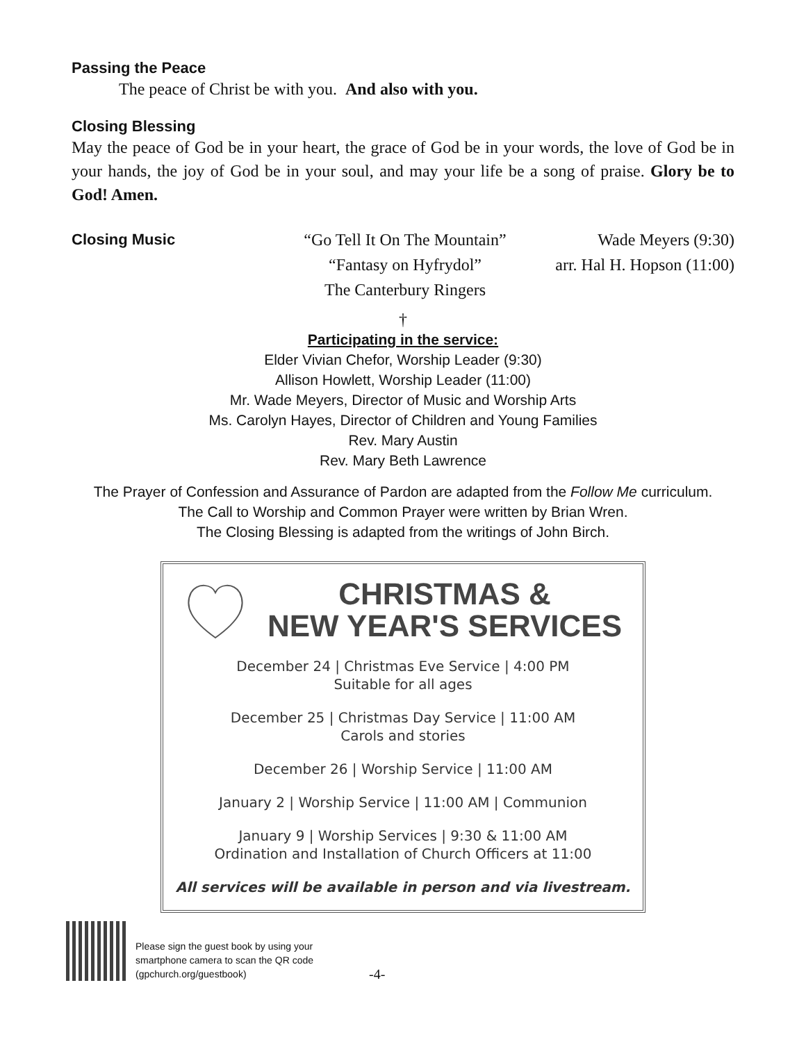Passing the Peace
The peace of Christ be with you. And also with you.
Closing Blessing
May the peace of God be in your heart, the grace of God be in your words, the love of God be in your hands, the joy of God be in your soul, and may your life be a song of praise. Glory be to God! Amen.
Closing Music
“Go Tell It On The Mountain”
Wade Meyers (9:30)
“Fantasy on Hyfrydol”
The Canterbury Ringers
arr. Hal H. Hopson (11:00)
†
Participating in the service:
Elder Vivian Chefor, Worship Leader (9:30)
Allison Howlett, Worship Leader (11:00)
Mr. Wade Meyers, Director of Music and Worship Arts
Ms. Carolyn Hayes, Director of Children and Young Families
Rev. Mary Austin
Rev. Mary Beth Lawrence
The Prayer of Confession and Assurance of Pardon are adapted from the Follow Me curriculum.
The Call to Worship and Common Prayer were written by Brian Wren.
The Closing Blessing is adapted from the writings of John Birch.
CHRISTMAS &
NEW YEAR'S SERVICES
December 24 | Christmas Eve Service | 4:00 PM
Suitable for all ages
December 25 | Christmas Day Service | 11:00 AM
Carols and stories
December 26 | Worship Service | 11:00 AM
January 2 | Worship Service | 11:00 AM | Communion
January 9 | Worship Services | 9:30 & 11:00 AM
Ordination and Installation of Church Officers at 11:00
All services will be available in person and via livestream.
Please sign the guest book by using your
smartphone camera to scan the QR code
(gpchurch.org/guestbook)
-4-